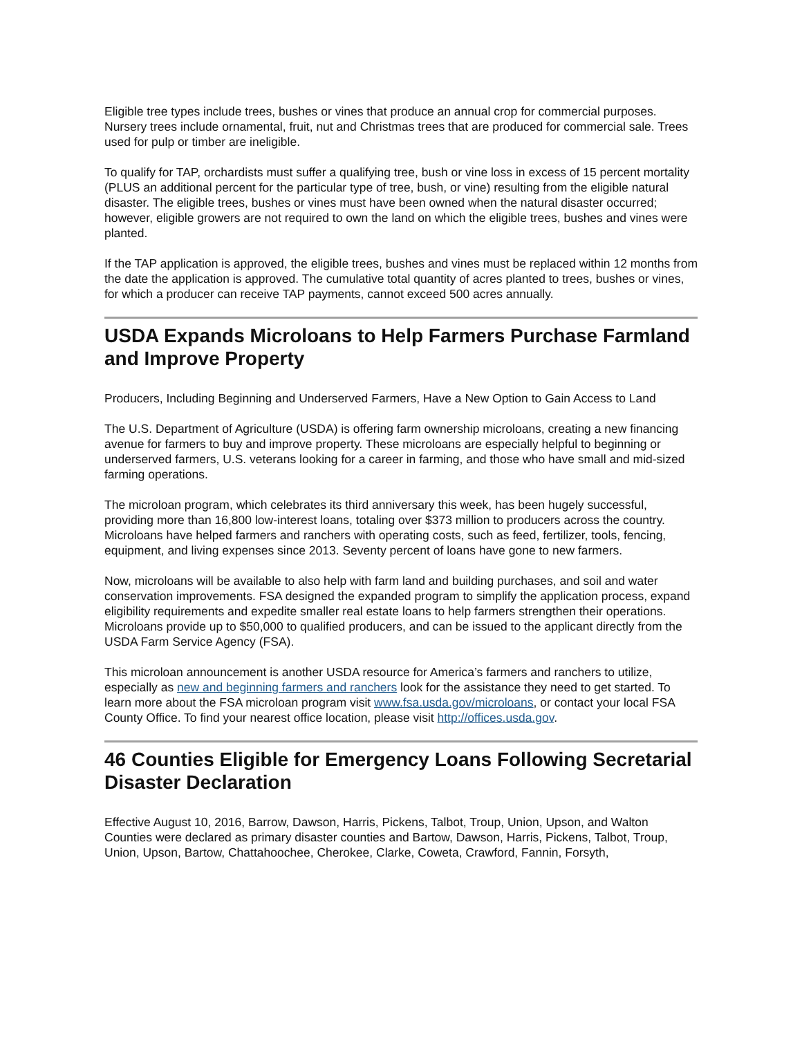Eligible tree types include trees, bushes or vines that produce an annual crop for commercial purposes. Nursery trees include ornamental, fruit, nut and Christmas trees that are produced for commercial sale. Trees used for pulp or timber are ineligible.
To qualify for TAP, orchardists must suffer a qualifying tree, bush or vine loss in excess of 15 percent mortality (PLUS an additional percent for the particular type of tree, bush, or vine) resulting from the eligible natural disaster. The eligible trees, bushes or vines must have been owned when the natural disaster occurred; however, eligible growers are not required to own the land on which the eligible trees, bushes and vines were planted.
If the TAP application is approved, the eligible trees, bushes and vines must be replaced within 12 months from the date the application is approved. The cumulative total quantity of acres planted to trees, bushes or vines, for which a producer can receive TAP payments, cannot exceed 500 acres annually.
USDA Expands Microloans to Help Farmers Purchase Farmland and Improve Property
Producers, Including Beginning and Underserved Farmers, Have a New Option to Gain Access to Land
The U.S. Department of Agriculture (USDA) is offering farm ownership microloans, creating a new financing avenue for farmers to buy and improve property. These microloans are especially helpful to beginning or underserved farmers, U.S. veterans looking for a career in farming, and those who have small and mid-sized farming operations.
The microloan program, which celebrates its third anniversary this week, has been hugely successful, providing more than 16,800 low-interest loans, totaling over $373 million to producers across the country. Microloans have helped farmers and ranchers with operating costs, such as feed, fertilizer, tools, fencing, equipment, and living expenses since 2013. Seventy percent of loans have gone to new farmers.
Now, microloans will be available to also help with farm land and building purchases, and soil and water conservation improvements. FSA designed the expanded program to simplify the application process, expand eligibility requirements and expedite smaller real estate loans to help farmers strengthen their operations. Microloans provide up to $50,000 to qualified producers, and can be issued to the applicant directly from the USDA Farm Service Agency (FSA).
This microloan announcement is another USDA resource for America’s farmers and ranchers to utilize, especially as new and beginning farmers and ranchers look for the assistance they need to get started. To learn more about the FSA microloan program visit www.fsa.usda.gov/microloans, or contact your local FSA County Office. To find your nearest office location, please visit http://offices.usda.gov.
46 Counties Eligible for Emergency Loans Following Secretarial Disaster Declaration
Effective August 10, 2016, Barrow, Dawson, Harris, Pickens, Talbot, Troup, Union, Upson, and Walton Counties were declared as primary disaster counties and Bartow, Dawson, Harris, Pickens, Talbot, Troup, Union, Upson, Bartow, Chattahoochee, Cherokee, Clarke, Coweta, Crawford, Fannin, Forsyth,